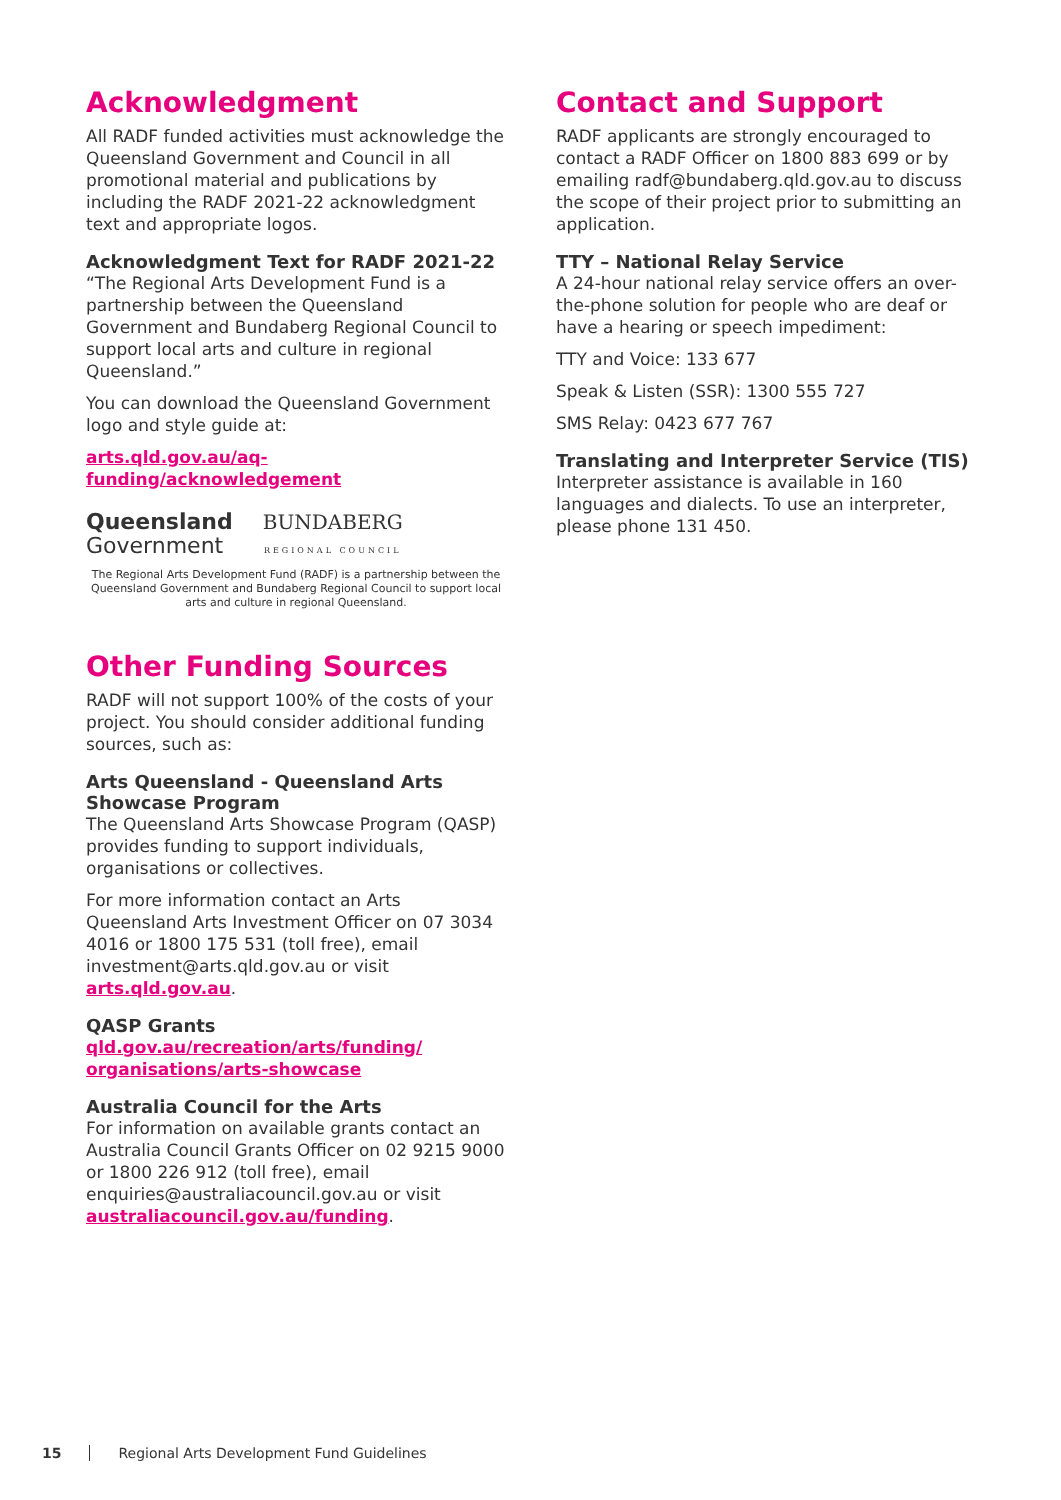Acknowledgment
All RADF funded activities must acknowledge the Queensland Government and Council in all promotional material and publications by including the RADF 2021-22 acknowledgment text and appropriate logos.
Acknowledgment Text for RADF 2021-22
“The Regional Arts Development Fund is a partnership between the Queensland Government and Bundaberg Regional Council to support local arts and culture in regional Queensland.”
You can download the Queensland Government logo and style guide at:
arts.qld.gov.au/aq-funding/acknowledgement
Queensland
Government
BUNDABERG
REGIONAL COUNCIL
The Regional Arts Development Fund (RADF) is a partnership between the Queensland Government and Bundaberg Regional Council to support local arts and culture in regional Queensland.
Other Funding Sources
RADF will not support 100% of the costs of your project. You should consider additional funding sources, such as:
Arts Queensland - Queensland Arts Showcase Program
The Queensland Arts Showcase Program (QASP) provides funding to support individuals, organisations or collectives.
For more information contact an Arts Queensland Arts Investment Officer on 07 3034 4016 or 1800 175 531 (toll free), email investment@arts.qld.gov.au or visit arts.qld.gov.au.
QASP Grants
qld.gov.au/recreation/arts/funding/ organisations/arts-showcase
Australia Council for the Arts
For information on available grants contact an Australia Council Grants Officer on 02 9215 9000 or 1800 226 912 (toll free), email enquiries@australiacouncil.gov.au or visit australiacouncil.gov.au/funding.
Contact and Support
RADF applicants are strongly encouraged to contact a RADF Officer on 1800 883 699 or by emailing radf@bundaberg.qld.gov.au to discuss the scope of their project prior to submitting an application.
TTY – National Relay Service
A 24-hour national relay service offers an over-the-phone solution for people who are deaf or have a hearing or speech impediment:
TTY and Voice: 133 677
Speak & Listen (SSR): 1300 555 727
SMS Relay: 0423 677 767
Translating and Interpreter Service (TIS)
Interpreter assistance is available in 160 languages and dialects. To use an interpreter, please phone 131 450.
15 Regional Arts Development Fund Guidelines